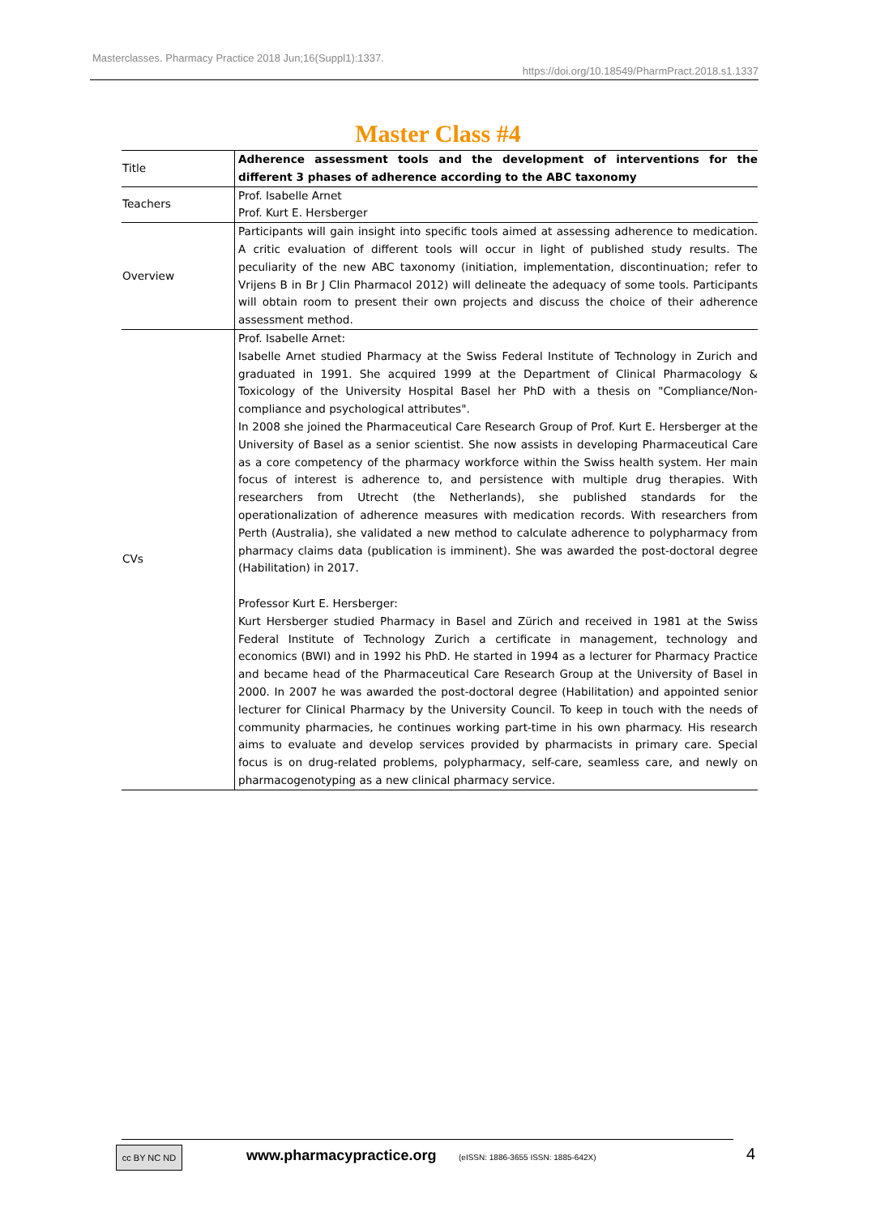Masterclasses. Pharmacy Practice 2018 Jun;16(Suppl1):1337.
https://doi.org/10.18549/PharmPract.2018.s1.1337
Master Class #4
| Title | Adherence assessment tools and the development of interventions for the different 3 phases of adherence according to the ABC taxonomy |
| Teachers | Prof. Isabelle Arnet Prof. Kurt E. Hersberger |
| Overview | Participants will gain insight into specific tools aimed at assessing adherence to medication. A critic evaluation of different tools will occur in light of published study results. The peculiarity of the new ABC taxonomy (initiation, implementation, discontinuation; refer to Vrijens B in Br J Clin Pharmacol 2012) will delineate the adequacy of some tools. Participants will obtain room to present their own projects and discuss the choice of their adherence assessment method. |
| CVs | Prof. Isabelle Arnet: Isabelle Arnet studied Pharmacy at the Swiss Federal Institute of Technology in Zurich and graduated in 1991. She acquired 1999 at the Department of Clinical Pharmacology & Toxicology of the University Hospital Basel her PhD with a thesis on "Compliance/Non-compliance and psychological attributes". In 2008 she joined the Pharmaceutical Care Research Group of Prof. Kurt E. Hersberger at the University of Basel as a senior scientist. She now assists in developing Pharmaceutical Care as a core competency of the pharmacy workforce within the Swiss health system. Her main focus of interest is adherence to, and persistence with multiple drug therapies. With researchers from Utrecht (the Netherlands), she published standards for the operationalization of adherence measures with medication records. With researchers from Perth (Australia), she validated a new method to calculate adherence to polypharmacy from pharmacy claims data (publication is imminent). She was awarded the post-doctoral degree (Habilitation) in 2017. Professor Kurt E. Hersberger: Kurt Hersberger studied Pharmacy in Basel and Zürich and received in 1981 at the Swiss Federal Institute of Technology Zurich a certificate in management, technology and economics (BWI) and in 1992 his PhD. He started in 1994 as a lecturer for Pharmacy Practice and became head of the Pharmaceutical Care Research Group at the University of Basel in 2000. In 2007 he was awarded the post-doctoral degree (Habilitation) and appointed senior lecturer for Clinical Pharmacy by the University Council. To keep in touch with the needs of community pharmacies, he continues working part-time in his own pharmacy. His research aims to evaluate and develop services provided by pharmacists in primary care. Special focus is on drug-related problems, polypharmacy, self-care, seamless care, and newly on pharmacogenotyping as a new clinical pharmacy service. |
cc BY NC ND www.pharmacypractice.org
(eISSN: 1886-3655 ISSN: 1885-642X)
4